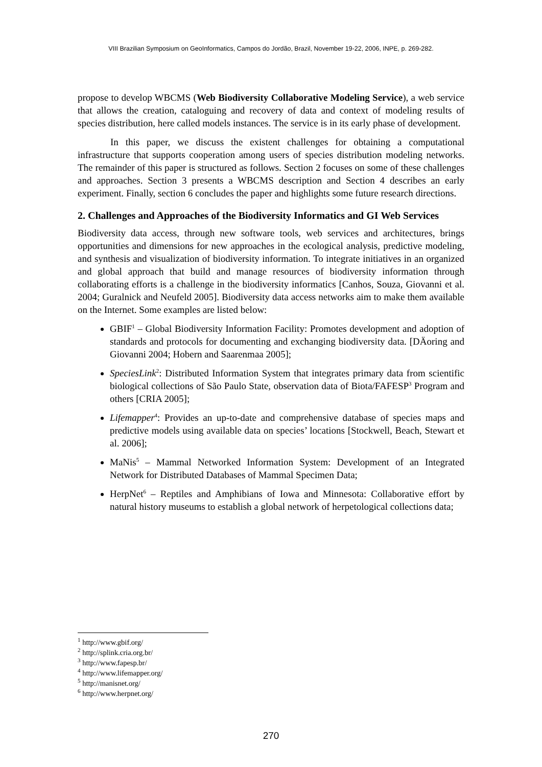VIII Brazilian Symposium on GeoInformatics, Campos do Jordão, Brazil, November 19-22, 2006, INPE, p. 269-282.
propose to develop WBCMS (Web Biodiversity Collaborative Modeling Service), a web service that allows the creation, cataloguing and recovery of data and context of modeling results of species distribution, here called models instances. The service is in its early phase of development.
In this paper, we discuss the existent challenges for obtaining a computational infrastructure that supports cooperation among users of species distribution modeling networks. The remainder of this paper is structured as follows. Section 2 focuses on some of these challenges and approaches. Section 3 presents a WBCMS description and Section 4 describes an early experiment. Finally, section 6 concludes the paper and highlights some future research directions.
2. Challenges and Approaches of the Biodiversity Informatics and GI Web Services
Biodiversity data access, through new software tools, web services and architectures, brings opportunities and dimensions for new approaches in the ecological analysis, predictive modeling, and synthesis and visualization of biodiversity information. To integrate initiatives in an organized and global approach that build and manage resources of biodiversity information through collaborating efforts is a challenge in the biodiversity informatics [Canhos, Souza, Giovanni et al. 2004; Guralnick and Neufeld 2005]. Biodiversity data access networks aim to make them available on the Internet. Some examples are listed below:
GBIF<sup>1</sup> – Global Biodiversity Information Facility: Promotes development and adoption of standards and protocols for documenting and exchanging biodiversity data. [DÄoring and Giovanni 2004; Hobern and Saarenmaa 2005];
SpeciesLink<sup>2</sup>: Distributed Information System that integrates primary data from scientific biological collections of São Paulo State, observation data of Biota/FAFESP<sup>3</sup> Program and others [CRIA 2005];
Lifemapper<sup>4</sup>: Provides an up-to-date and comprehensive database of species maps and predictive models using available data on species’ locations [Stockwell, Beach, Stewart et al. 2006];
MaNis<sup>5</sup> – Mammal Networked Information System: Development of an Integrated Network for Distributed Databases of Mammal Specimen Data;
HerpNet<sup>6</sup> – Reptiles and Amphibians of Iowa and Minnesota: Collaborative effort by natural history museums to establish a global network of herpetological collections data;
<sup>1</sup> http://www.gbif.org/
<sup>2</sup> http://splink.cria.org.br/
<sup>3</sup> http://www.fapesp.br/
<sup>4</sup> http://www.lifemapper.org/
<sup>5</sup> http://manisnet.org/
<sup>6</sup> http://www.herpnet.org/
270